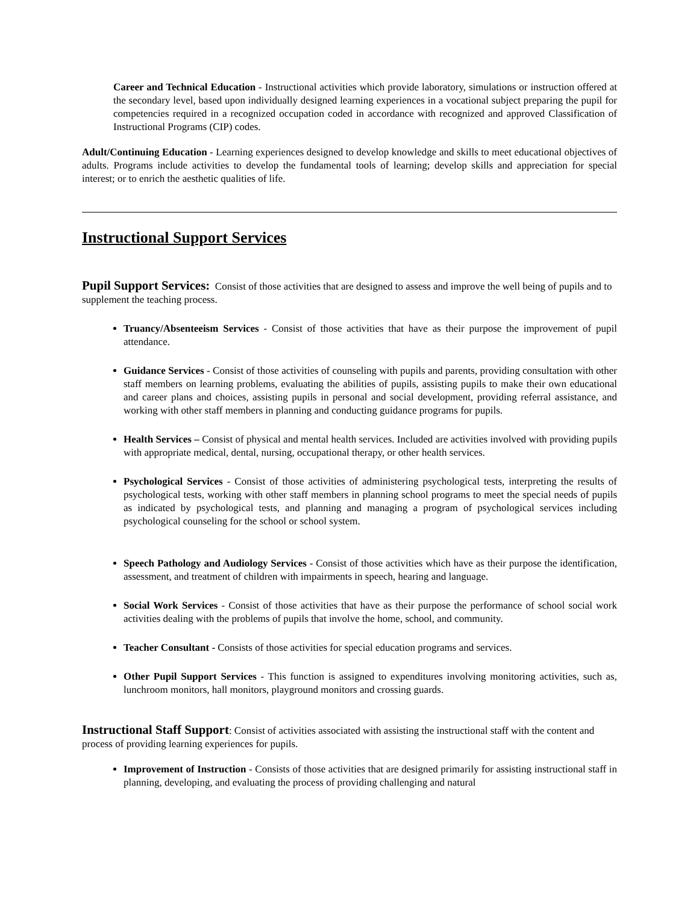Career and Technical Education - Instructional activities which provide laboratory, simulations or instruction offered at the secondary level, based upon individually designed learning experiences in a vocational subject preparing the pupil for competencies required in a recognized occupation coded in accordance with recognized and approved Classification of Instructional Programs (CIP) codes.
Adult/Continuing Education - Learning experiences designed to develop knowledge and skills to meet educational objectives of adults. Programs include activities to develop the fundamental tools of learning; develop skills and appreciation for special interest; or to enrich the aesthetic qualities of life.
Instructional Support Services
Pupil Support Services: Consist of those activities that are designed to assess and improve the well being of pupils and to supplement the teaching process.
Truancy/Absenteeism Services - Consist of those activities that have as their purpose the improvement of pupil attendance.
Guidance Services - Consist of those activities of counseling with pupils and parents, providing consultation with other staff members on learning problems, evaluating the abilities of pupils, assisting pupils to make their own educational and career plans and choices, assisting pupils in personal and social development, providing referral assistance, and working with other staff members in planning and conducting guidance programs for pupils.
Health Services – Consist of physical and mental health services. Included are activities involved with providing pupils with appropriate medical, dental, nursing, occupational therapy, or other health services.
Psychological Services - Consist of those activities of administering psychological tests, interpreting the results of psychological tests, working with other staff members in planning school programs to meet the special needs of pupils as indicated by psychological tests, and planning and managing a program of psychological services including psychological counseling for the school or school system.
Speech Pathology and Audiology Services - Consist of those activities which have as their purpose the identification, assessment, and treatment of children with impairments in speech, hearing and language.
Social Work Services - Consist of those activities that have as their purpose the performance of school social work activities dealing with the problems of pupils that involve the home, school, and community.
Teacher Consultant - Consists of those activities for special education programs and services.
Other Pupil Support Services - This function is assigned to expenditures involving monitoring activities, such as, lunchroom monitors, hall monitors, playground monitors and crossing guards.
Instructional Staff Support: Consist of activities associated with assisting the instructional staff with the content and process of providing learning experiences for pupils.
Improvement of Instruction - Consists of those activities that are designed primarily for assisting instructional staff in planning, developing, and evaluating the process of providing challenging and natural